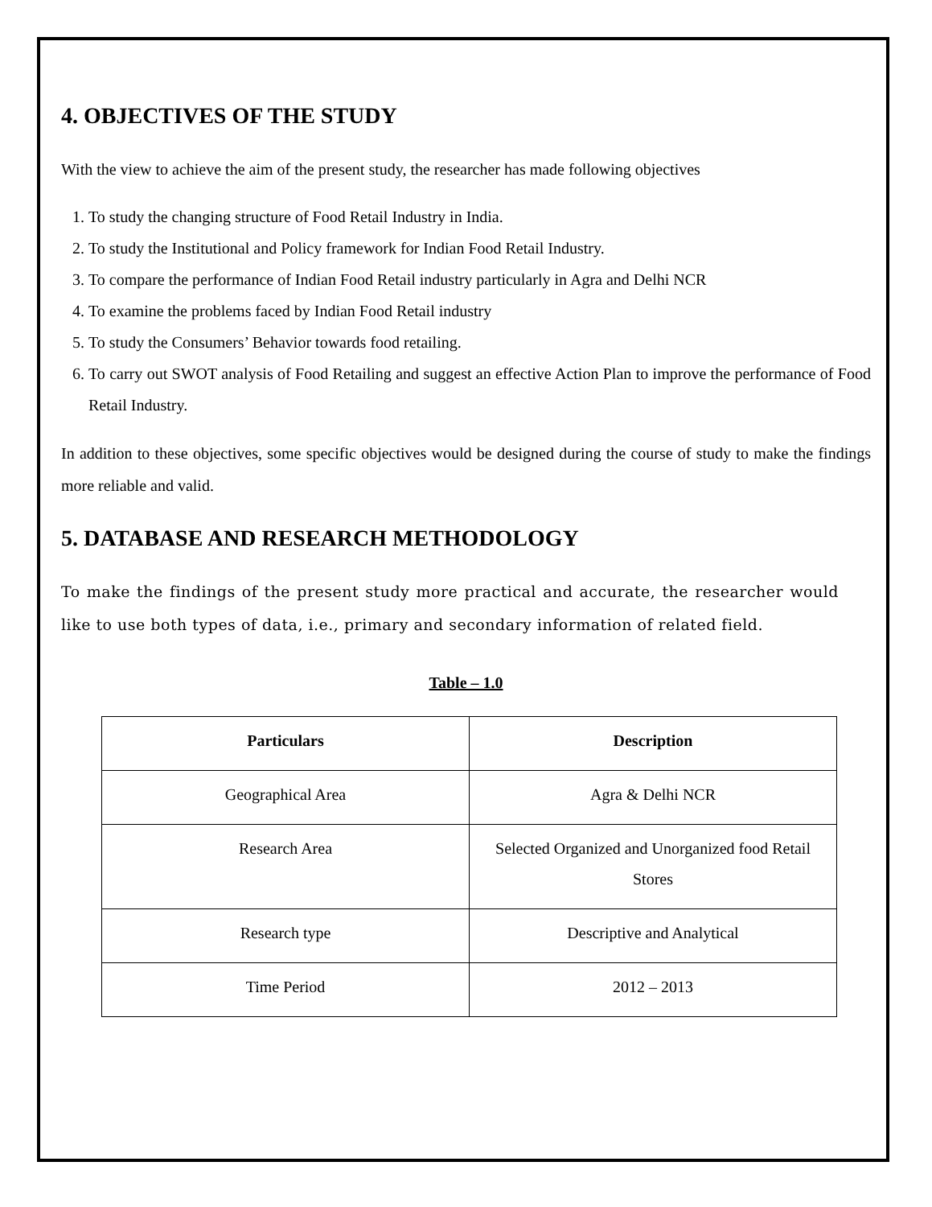4. OBJECTIVES OF THE STUDY
With the view to achieve the aim of the present study, the researcher has made following objectives
1. To study the changing structure of Food Retail Industry in India.
2. To study the Institutional and Policy framework for Indian Food Retail Industry.
3. To compare the performance of Indian Food Retail industry particularly in Agra and Delhi NCR
4. To examine the problems faced by Indian Food Retail industry
5. To study the Consumers’ Behavior towards food retailing.
6. To carry out SWOT analysis of Food Retailing and suggest an effective Action Plan to improve the performance of Food Retail Industry.
In addition to these objectives, some specific objectives would be designed during the course of study to make the findings more reliable and valid.
5. DATABASE AND RESEARCH METHODOLOGY
To make the findings of the present study more practical and accurate, the researcher would like to use both types of data, i.e., primary and secondary information of related field.
Table – 1.0
| Particulars | Description |
| --- | --- |
| Geographical Area | Agra & Delhi NCR |
| Research Area | Selected Organized and Unorganized food Retail Stores |
| Research type | Descriptive and Analytical |
| Time Period | 2012 – 2013 |